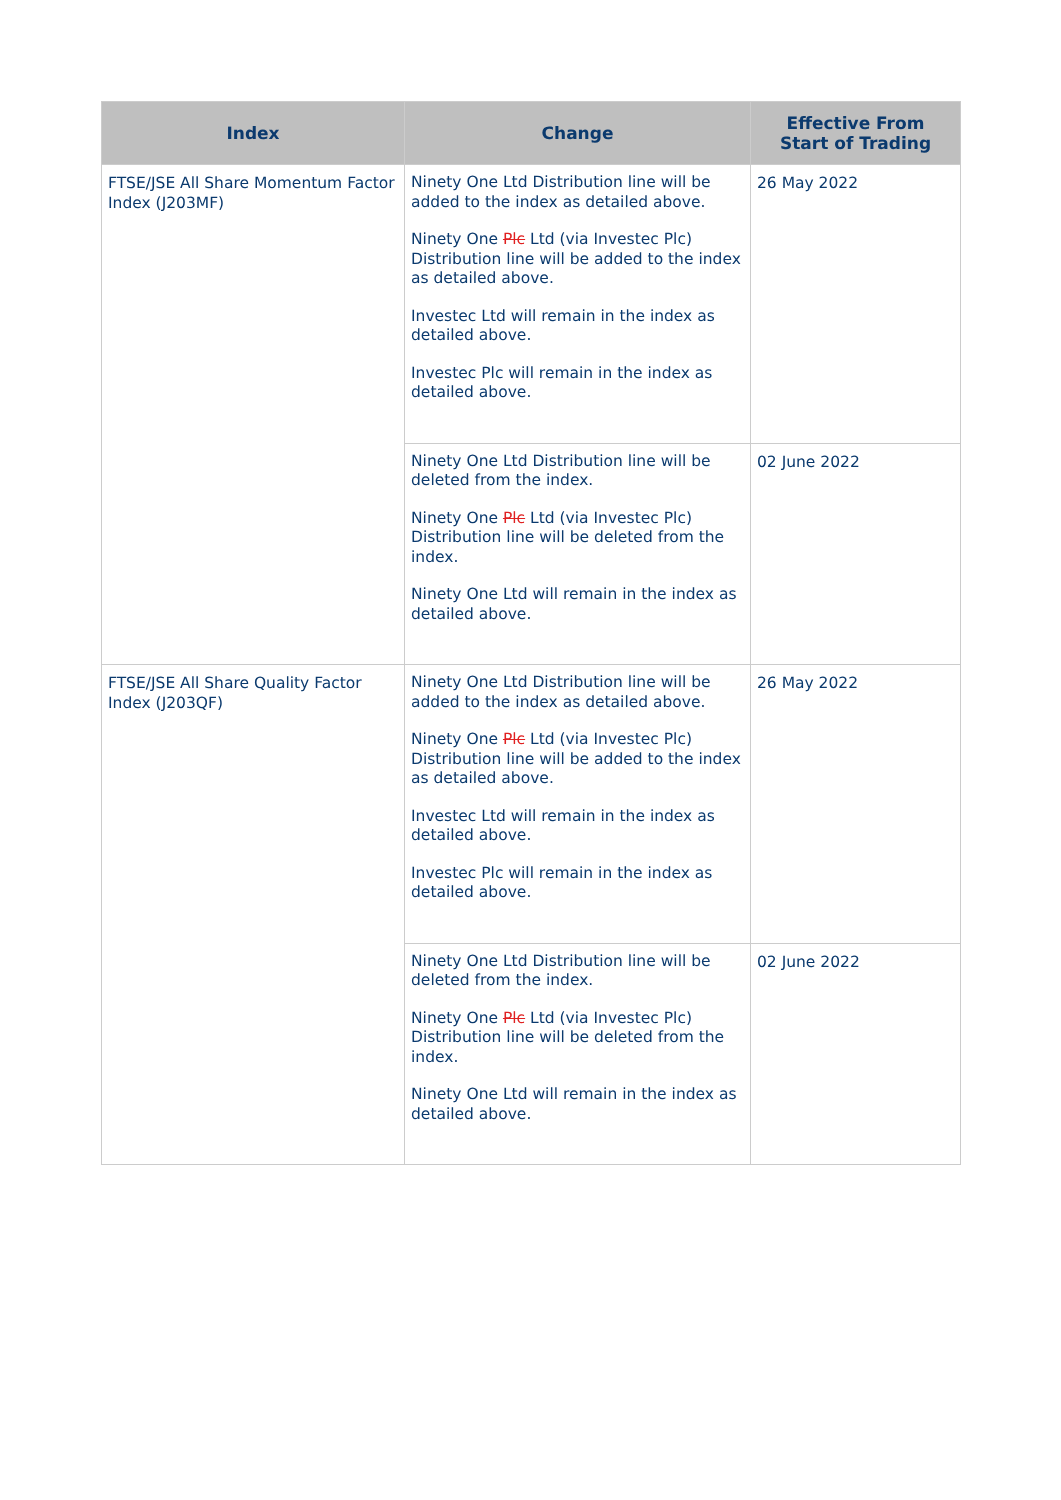| Index | Change | Effective From Start of Trading |
| --- | --- | --- |
| FTSE/JSE All Share Momentum Factor Index (J203MF) | Ninety One Ltd Distribution line will be added to the index as detailed above. Ninety One Plc Ltd (via Investec Plc) Distribution line will be added to the index as detailed above. Investec Ltd will remain in the index as detailed above. Investec Plc will remain in the index as detailed above. | 26 May 2022 |
| | Ninety One Ltd Distribution line will be deleted from the index. Ninety One Plc Ltd (via Investec Plc) Distribution line will be deleted from the index. Ninety One Ltd will remain in the index as detailed above. | 02 June 2022 |
| FTSE/JSE All Share Quality Factor Index (J203QF) | Ninety One Ltd Distribution line will be added to the index as detailed above. Ninety One Plc Ltd (via Investec Plc) Distribution line will be added to the index as detailed above. Investec Ltd will remain in the index as detailed above. Investec Plc will remain in the index as detailed above. | 26 May 2022 |
| | Ninety One Ltd Distribution line will be deleted from the index. Ninety One Plc Ltd (via Investec Plc) Distribution line will be deleted from the index. Ninety One Ltd will remain in the index as detailed above. | 02 June 2022 |